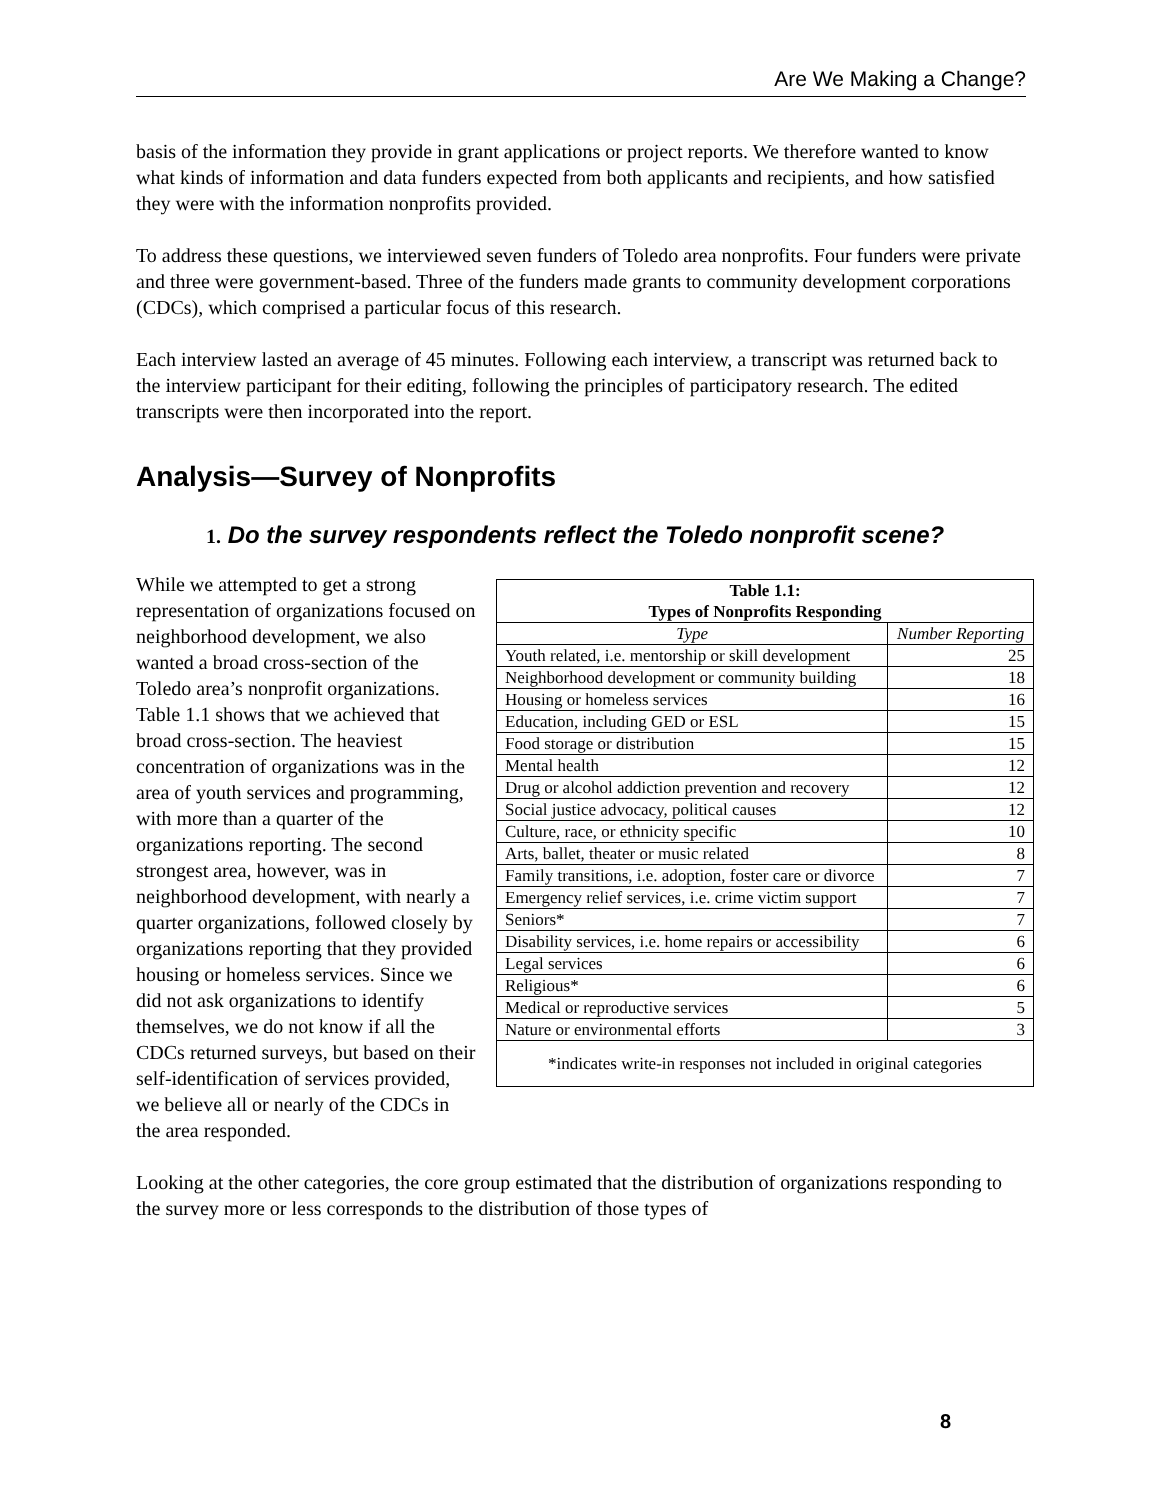Are We Making a Change?
basis of the information they provide in grant applications or project reports. We therefore wanted to know what kinds of information and data funders expected from both applicants and recipients, and how satisfied they were with the information nonprofits provided.
To address these questions, we interviewed seven funders of Toledo area nonprofits. Four funders were private and three were government-based. Three of the funders made grants to community development corporations (CDCs), which comprised a particular focus of this research.
Each interview lasted an average of 45 minutes. Following each interview, a transcript was returned back to the interview participant for their editing, following the principles of participatory research. The edited transcripts were then incorporated into the report.
Analysis—Survey of Nonprofits
1. Do the survey respondents reflect the Toledo nonprofit scene?
| Table 1.1: Types of Nonprofits Responding | |
| --- | --- |
| Type | Number Reporting |
| Youth related, i.e. mentorship or skill development | 25 |
| Neighborhood development or community building | 18 |
| Housing or homeless services | 16 |
| Education, including GED or ESL | 15 |
| Food storage or distribution | 15 |
| Mental health | 12 |
| Drug or alcohol addiction prevention and recovery | 12 |
| Social justice advocacy, political causes | 12 |
| Culture, race, or ethnicity specific | 10 |
| Arts, ballet, theater or music related | 8 |
| Family transitions, i.e. adoption, foster care or divorce | 7 |
| Emergency relief services, i.e. crime victim support | 7 |
| Seniors* | 7 |
| Disability services, i.e. home repairs or accessibility | 6 |
| Legal services | 6 |
| Religious* | 6 |
| Medical or reproductive services | 5 |
| Nature or environmental efforts | 3 |
| *indicates write-in responses not included in original categories | |
While we attempted to get a strong representation of organizations focused on neighborhood development, we also wanted a broad cross-section of the Toledo area’s nonprofit organizations. Table 1.1 shows that we achieved that broad cross-section. The heaviest concentration of organizations was in the area of youth services and programming, with more than a quarter of the organizations reporting. The second strongest area, however, was in neighborhood development, with nearly a quarter organizations, followed closely by organizations reporting that they provided housing or homeless services. Since we did not ask organizations to identify themselves, we do not know if all the CDCs returned surveys, but based on their self-identification of services provided, we believe all or nearly of the CDCs in the area responded.
Looking at the other categories, the core group estimated that the distribution of organizations responding to the survey more or less corresponds to the distribution of those types of
8